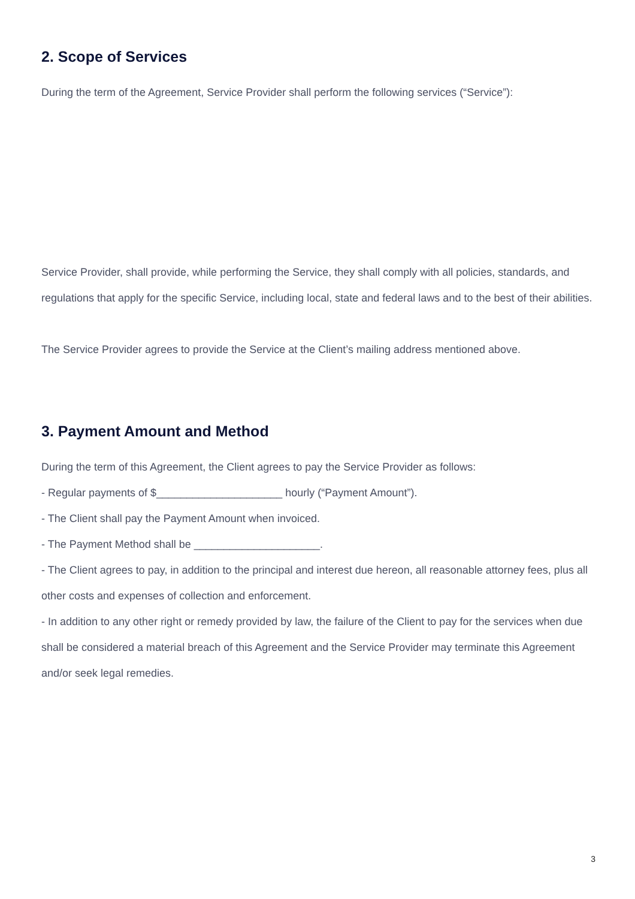2. Scope of Services
During the term of the Agreement, Service Provider shall perform the following services (“Service”):
Service Provider, shall provide, while performing the Service, they shall comply with all policies, standards, and regulations that apply for the specific Service, including local, state and federal laws and to the best of their abilities.
The Service Provider agrees to provide the Service at the Client’s mailing address mentioned above.
3. Payment Amount and Method
During the term of this Agreement, the Client agrees to pay the Service Provider as follows:
- Regular payments of $_____________________ hourly (“Payment Amount”).
- The Client shall pay the Payment Amount when invoiced.
- The Payment Method shall be _____________________.
- The Client agrees to pay, in addition to the principal and interest due hereon, all reasonable attorney fees, plus all other costs and expenses of collection and enforcement.
- In addition to any other right or remedy provided by law, the failure of the Client to pay for the services when due shall be considered a material breach of this Agreement and the Service Provider may terminate this Agreement and/or seek legal remedies.
3